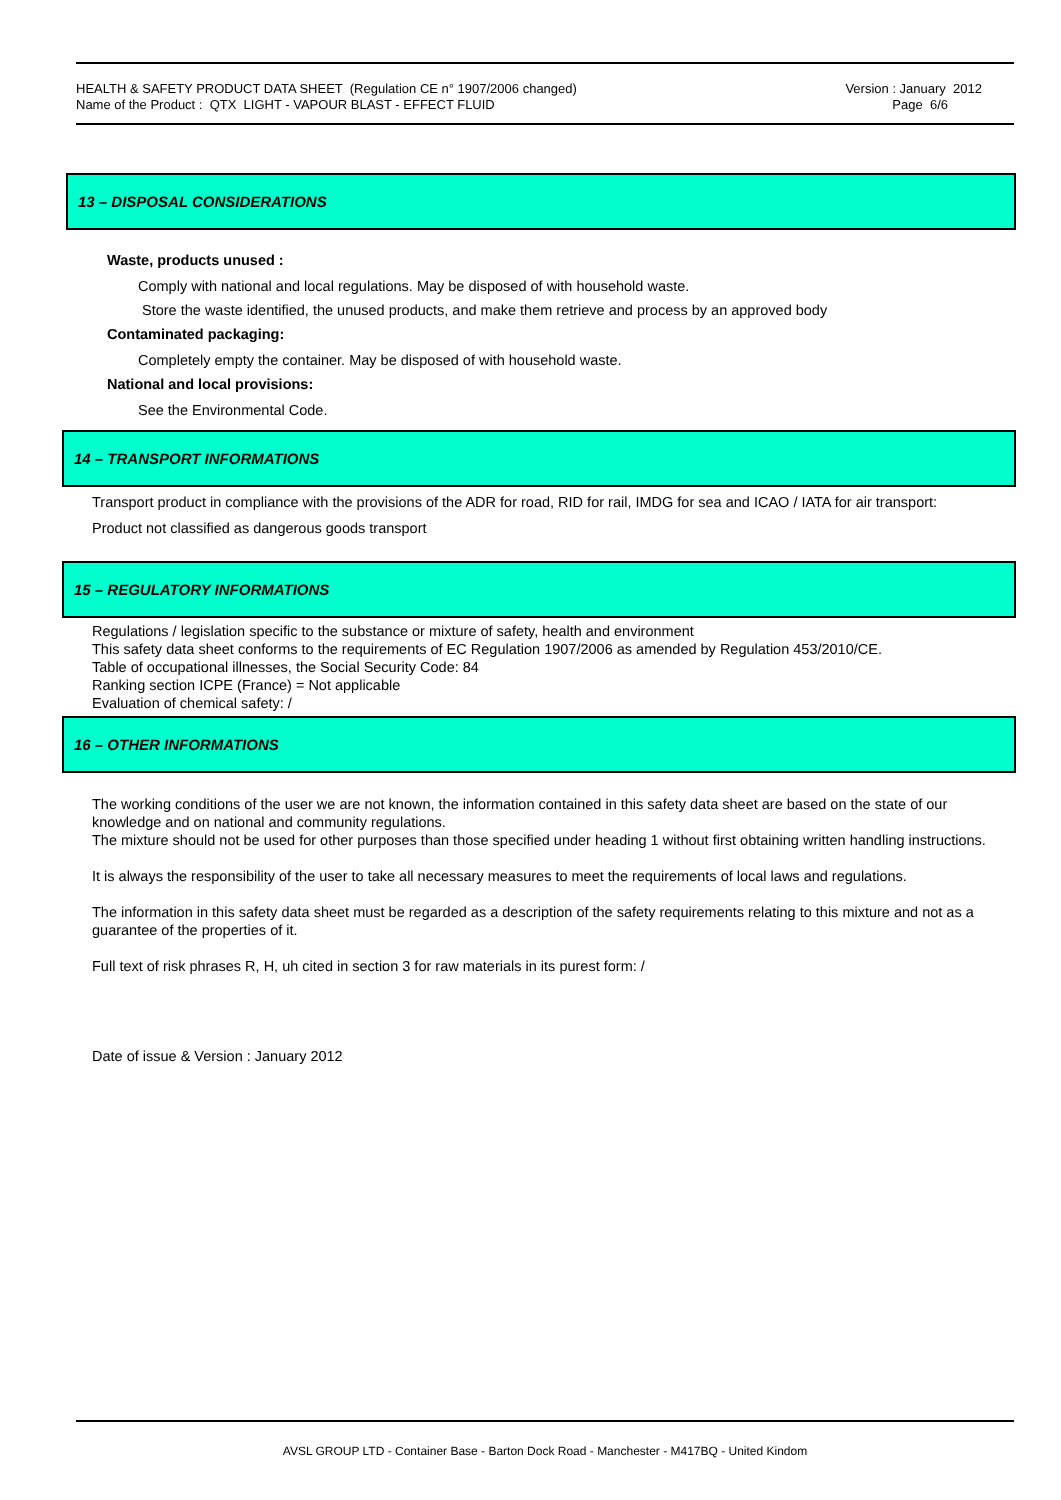HEALTH & SAFETY PRODUCT DATA SHEET (Regulation CE n° 1907/2006 changed)
Name of the Product : QTX LIGHT - VAPOUR BLAST - EFFECT FLUID
Version : January 2012
Page 6/6
13 – DISPOSAL CONSIDERATIONS
Waste, products unused :
Comply with national and local regulations. May be disposed of with household waste.
Store the waste identified, the unused products, and make them retrieve and process by an approved body
Contaminated packaging:
Completely empty the container. May be disposed of with household waste.
National and local provisions:
See the Environmental Code.
14 – TRANSPORT INFORMATIONS
Transport product in compliance with the provisions of the ADR for road, RID for rail, IMDG for sea and ICAO / IATA for air transport:
Product not classified as dangerous goods transport
15 – REGULATORY INFORMATIONS
Regulations / legislation specific to the substance or mixture of safety, health and environment
This safety data sheet conforms to the requirements of EC Regulation 1907/2006 as amended by Regulation 453/2010/CE.
Table of occupational illnesses, the Social Security Code: 84
Ranking section ICPE (France) = Not applicable
Evaluation of chemical safety: /
16 – OTHER INFORMATIONS
The working conditions of the user we are not known, the information contained in this safety data sheet are based on the state of our knowledge and on national and community regulations.
The mixture should not be used for other purposes than those specified under heading 1 without first obtaining written handling instructions.
It is always the responsibility of the user to take all necessary measures to meet the requirements of local laws and regulations.
The information in this safety data sheet must be regarded as a description of the safety requirements relating to this mixture and not as a guarantee of the properties of it.
Full text of risk phrases R, H, uh cited in section 3 for raw materials in its purest form: /
Date of issue & Version : January 2012
AVSL GROUP LTD - Container Base - Barton Dock Road - Manchester - M417BQ - United Kindom